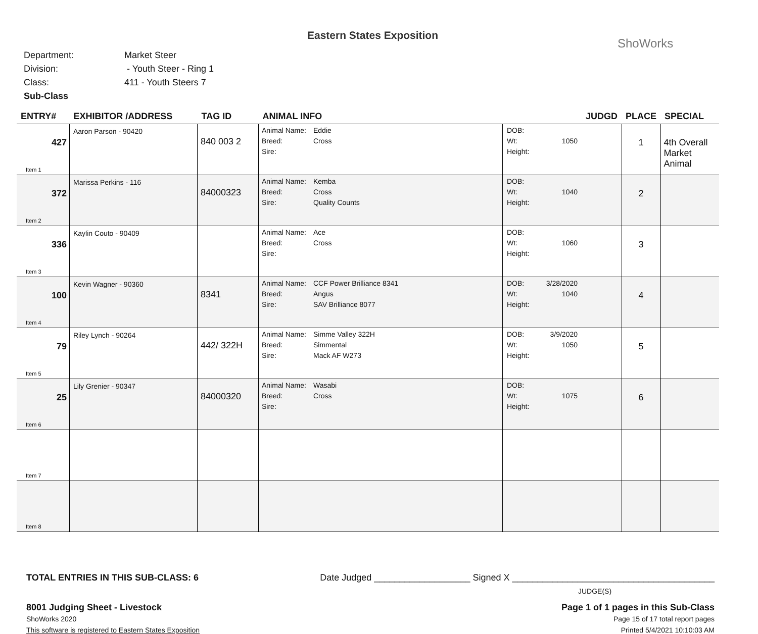Eastern States Exposition
ShoWorks
Department: Market Steer
Division: - Youth Steer - Ring 1
Class: 411 - Youth Steers 7
Sub-Class
| ENTRY# | EXHIBITOR /ADDRESS | TAG ID | ANIMAL INFO | | JUDGD | PLACE | SPECIAL |
| --- | --- | --- | --- | --- | --- | --- | --- |
| 427 Item 1 | Aaron Parson - 90420 | 840 003 2 | Animal Name: Eddie Breed: Cross Sire: | DOB: Wt: 1050 Height: | | 1 | 4th Overall Market Animal |
| 372 Item 2 | Marissa Perkins - 116 | 84000323 | Animal Name: Kemba Breed: Cross Sire: Quality Counts | DOB: Wt: 1040 Height: | | 2 | |
| 336 Item 3 | Kaylin Couto - 90409 | | Animal Name: Ace Breed: Cross Sire: | DOB: Wt: 1060 Height: | | 3 | |
| 100 Item 4 | Kevin Wagner - 90360 | 8341 | Animal Name: CCF Power Brilliance 8341 Breed: Angus Sire: SAV Brilliance 8077 | DOB: 3/28/2020 Wt: 1040 Height: | | 4 | |
| 79 Item 5 | Riley Lynch - 90264 | 442/ 322H | Animal Name: Simme Valley 322H Breed: Simmental Sire: Mack AF W273 | DOB: 3/9/2020 Wt: 1050 Height: | | 5 | |
| 25 Item 6 | Lily Grenier - 90347 | 84000320 | Animal Name: Wasabi Breed: Cross Sire: | DOB: Wt: 1075 Height: | | 6 | |
| Item 7 | | | | | | | |
| Item 8 | | | | | | | |
TOTAL ENTRIES IN THIS SUB-CLASS: 6 Date Judged ___________________ Signed X ________________________________________
JUDGE(S)
8001 Judging Sheet - Livestock Page 1 of 1 pages in this Sub-Class
ShoWorks 2020 Page 15 of 17 total report pages
This software is registered to Eastern States Exposition Printed 5/4/2021 10:10:03 AM